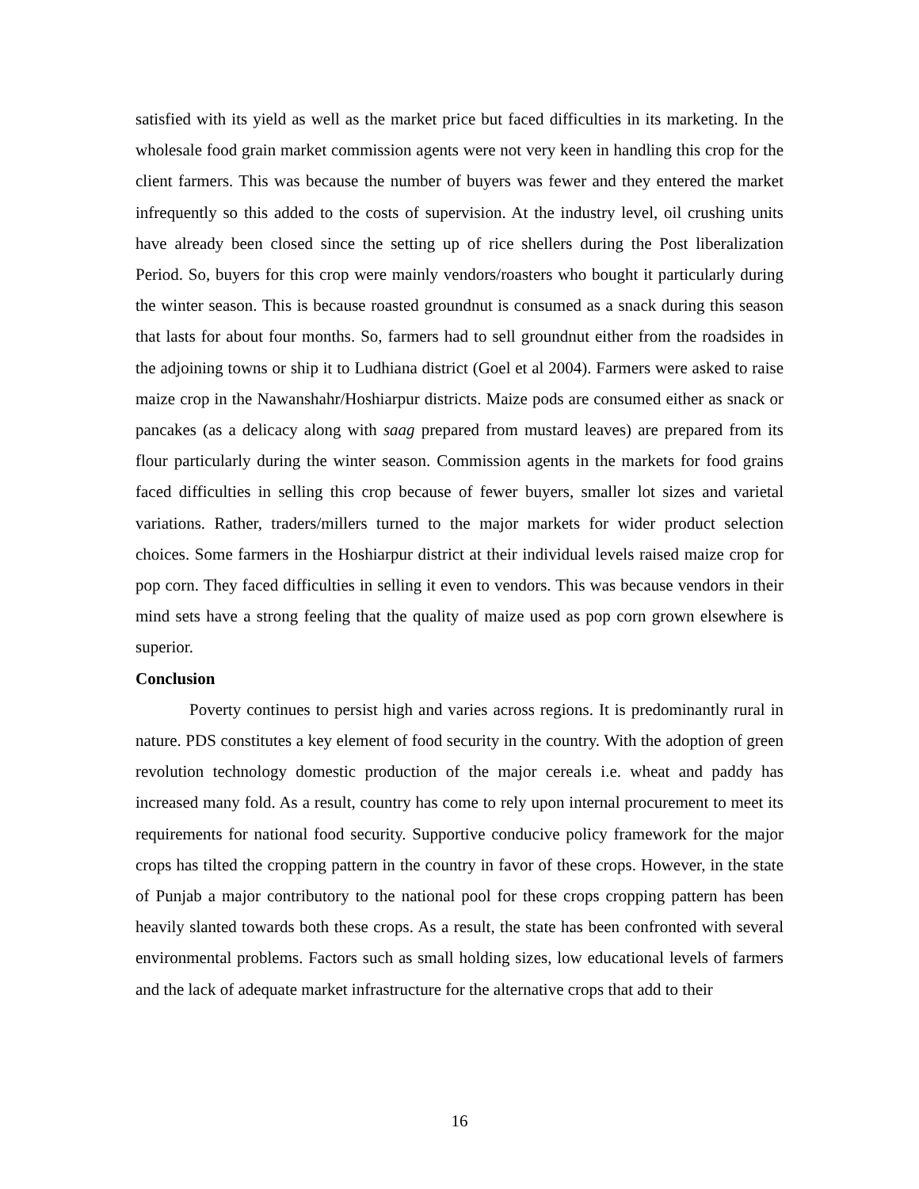satisfied with its yield as well as the market price but faced difficulties in its marketing. In the wholesale food grain market commission agents were not very keen in handling this crop for the client farmers. This was because the number of buyers was fewer and they entered the market infrequently so this added to the costs of supervision. At the industry level, oil crushing units have already been closed since the setting up of rice shellers during the Post liberalization Period. So, buyers for this crop were mainly vendors/roasters who bought it particularly during the winter season. This is because roasted groundnut is consumed as a snack during this season that lasts for about four months. So, farmers had to sell groundnut either from the roadsides in the adjoining towns or ship it to Ludhiana district (Goel et al 2004). Farmers were asked to raise maize crop in the Nawanshahr/Hoshiarpur districts. Maize pods are consumed either as snack or pancakes (as a delicacy along with saag prepared from mustard leaves) are prepared from its flour particularly during the winter season. Commission agents in the markets for food grains faced difficulties in selling this crop because of fewer buyers, smaller lot sizes and varietal variations. Rather, traders/millers turned to the major markets for wider product selection choices. Some farmers in the Hoshiarpur district at their individual levels raised maize crop for pop corn. They faced difficulties in selling it even to vendors. This was because vendors in their mind sets have a strong feeling that the quality of maize used as pop corn grown elsewhere is superior.
Conclusion
Poverty continues to persist high and varies across regions. It is predominantly rural in nature. PDS constitutes a key element of food security in the country. With the adoption of green revolution technology domestic production of the major cereals i.e. wheat and paddy has increased many fold. As a result, country has come to rely upon internal procurement to meet its requirements for national food security. Supportive conducive policy framework for the major crops has tilted the cropping pattern in the country in favor of these crops. However, in the state of Punjab a major contributory to the national pool for these crops cropping pattern has been heavily slanted towards both these crops. As a result, the state has been confronted with several environmental problems. Factors such as small holding sizes, low educational levels of farmers and the lack of adequate market infrastructure for the alternative crops that add to their
16